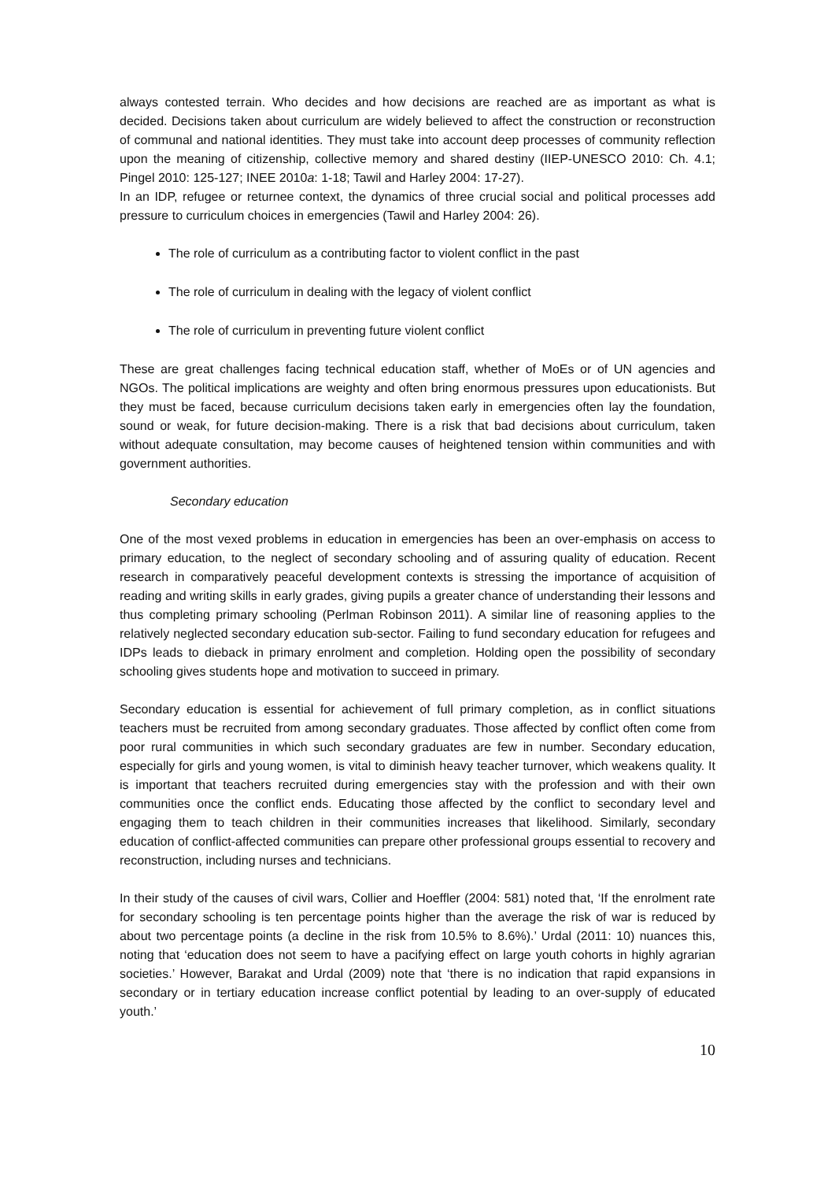always contested terrain. Who decides and how decisions are reached are as important as what is decided. Decisions taken about curriculum are widely believed to affect the construction or reconstruction of communal and national identities. They must take into account deep processes of community reflection upon the meaning of citizenship, collective memory and shared destiny (IIEP-UNESCO 2010: Ch. 4.1; Pingel 2010: 125-127; INEE 2010a: 1-18; Tawil and Harley 2004: 17-27).
In an IDP, refugee or returnee context, the dynamics of three crucial social and political processes add pressure to curriculum choices in emergencies (Tawil and Harley 2004: 26).
The role of curriculum as a contributing factor to violent conflict in the past
The role of curriculum in dealing with the legacy of violent conflict
The role of curriculum in preventing future violent conflict
These are great challenges facing technical education staff, whether of MoEs or of UN agencies and NGOs. The political implications are weighty and often bring enormous pressures upon educationists. But they must be faced, because curriculum decisions taken early in emergencies often lay the foundation, sound or weak, for future decision-making. There is a risk that bad decisions about curriculum, taken without adequate consultation, may become causes of heightened tension within communities and with government authorities.
Secondary education
One of the most vexed problems in education in emergencies has been an over-emphasis on access to primary education, to the neglect of secondary schooling and of assuring quality of education. Recent research in comparatively peaceful development contexts is stressing the importance of acquisition of reading and writing skills in early grades, giving pupils a greater chance of understanding their lessons and thus completing primary schooling (Perlman Robinson 2011). A similar line of reasoning applies to the relatively neglected secondary education sub-sector. Failing to fund secondary education for refugees and IDPs leads to dieback in primary enrolment and completion. Holding open the possibility of secondary schooling gives students hope and motivation to succeed in primary.
Secondary education is essential for achievement of full primary completion, as in conflict situations teachers must be recruited from among secondary graduates. Those affected by conflict often come from poor rural communities in which such secondary graduates are few in number. Secondary education, especially for girls and young women, is vital to diminish heavy teacher turnover, which weakens quality. It is important that teachers recruited during emergencies stay with the profession and with their own communities once the conflict ends. Educating those affected by the conflict to secondary level and engaging them to teach children in their communities increases that likelihood. Similarly, secondary education of conflict-affected communities can prepare other professional groups essential to recovery and reconstruction, including nurses and technicians.
In their study of the causes of civil wars, Collier and Hoeffler (2004: 581) noted that, ‘If the enrolment rate for secondary schooling is ten percentage points higher than the average the risk of war is reduced by about two percentage points (a decline in the risk from 10.5% to 8.6%).’ Urdal (2011: 10) nuances this, noting that ‘education does not seem to have a pacifying effect on large youth cohorts in highly agrarian societies.’ However, Barakat and Urdal (2009) note that ‘there is no indication that rapid expansions in secondary or in tertiary education increase conflict potential by leading to an over-supply of educated youth.’
10